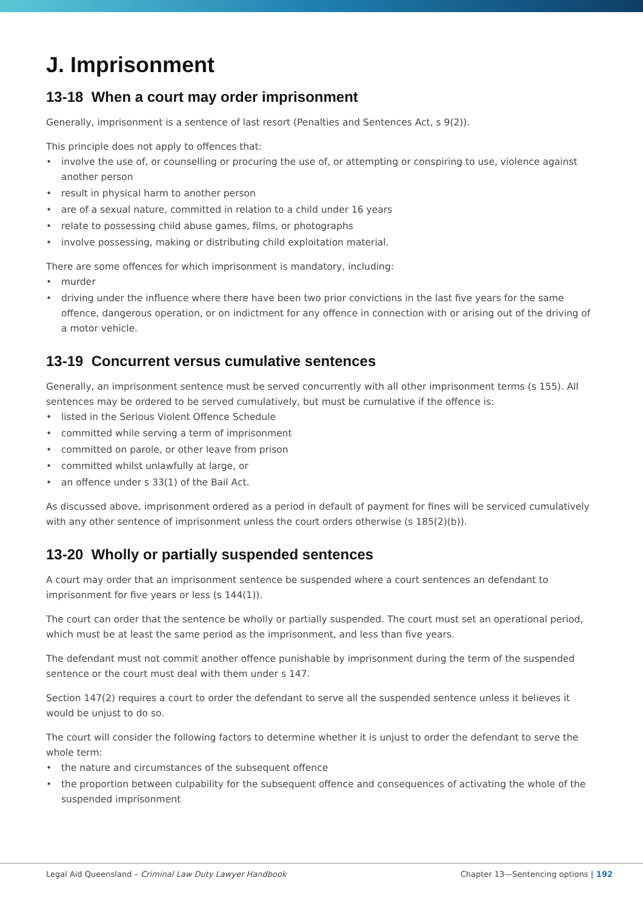J. Imprisonment
13-18 When a court may order imprisonment
Generally, imprisonment is a sentence of last resort (Penalties and Sentences Act, s 9(2)).
This principle does not apply to offences that:
• involve the use of, or counselling or procuring the use of, or attempting or conspiring to use, violence against another person
• result in physical harm to another person
• are of a sexual nature, committed in relation to a child under 16 years
• relate to possessing child abuse games, films, or photographs
• involve possessing, making or distributing child exploitation material.
There are some offences for which imprisonment is mandatory, including:
• murder
• driving under the influence where there have been two prior convictions in the last five years for the same offence, dangerous operation, or on indictment for any offence in connection with or arising out of the driving of a motor vehicle.
13-19 Concurrent versus cumulative sentences
Generally, an imprisonment sentence must be served concurrently with all other imprisonment terms (s 155). All sentences may be ordered to be served cumulatively, but must be cumulative if the offence is:
• listed in the Serious Violent Offence Schedule
• committed while serving a term of imprisonment
• committed on parole, or other leave from prison
• committed whilst unlawfully at large, or
• an offence under s 33(1) of the Bail Act.
As discussed above, imprisonment ordered as a period in default of payment for fines will be serviced cumulatively with any other sentence of imprisonment unless the court orders otherwise (s 185(2)(b)).
13-20 Wholly or partially suspended sentences
A court may order that an imprisonment sentence be suspended where a court sentences an defendant to imprisonment for five years or less (s 144(1)).
The court can order that the sentence be wholly or partially suspended. The court must set an operational period, which must be at least the same period as the imprisonment, and less than five years.
The defendant must not commit another offence punishable by imprisonment during the term of the suspended sentence or the court must deal with them under s 147.
Section 147(2) requires a court to order the defendant to serve all the suspended sentence unless it believes it would be unjust to do so.
The court will consider the following factors to determine whether it is unjust to order the defendant to serve the whole term:
• the nature and circumstances of the subsequent offence
• the proportion between culpability for the subsequent offence and consequences of activating the whole of the suspended imprisonment
Legal Aid Queensland – Criminal Law Duty Lawyer Handbook
Chapter 13—Sentencing options | 192